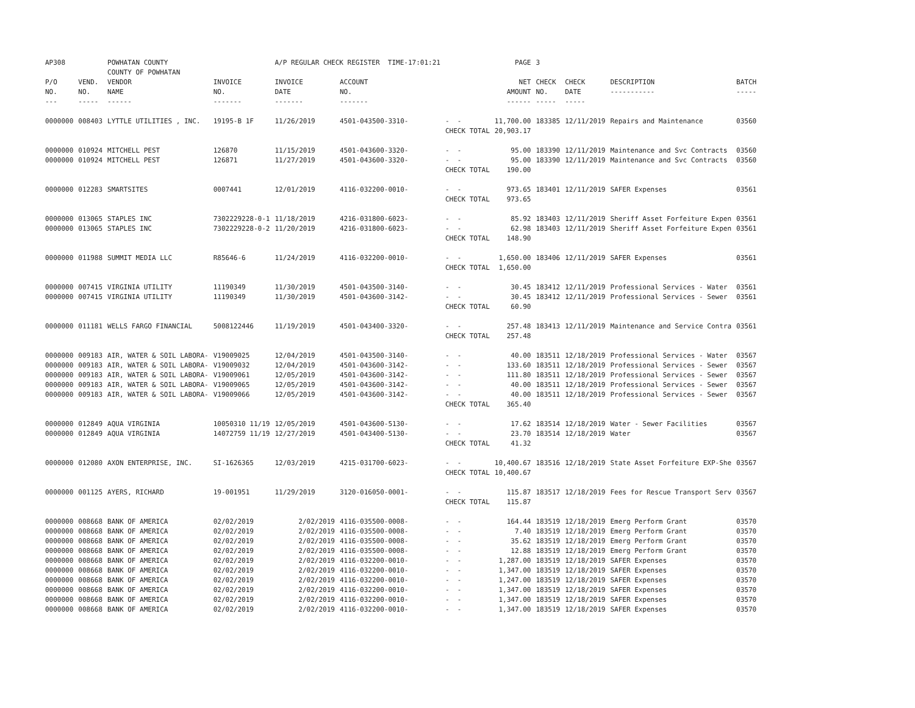| AP308 | | POWHATAN COUNTY COUNTY OF POWHATAN | | A/P REGULAR CHECK REGISTER TIME-17:01:21 | | | PAGE | 3 | | | |
| P/O NO. --- | VEND. NO. ----- | VENDOR NAME ------ | INVOICE NO. ------- | INVOICE DATE ------- | ACCOUNT NO. ------- | | NET AMOUNT ------ | CHECK NO. ----- | CHECK DATE ----- | DESCRIPTION ----------- | BATCH ----- |
| 0000000 | 008403 | LYTTLE UTILITIES , INC. | 19195-B 1F | 11/26/2019 | 4501-043500-3310- | - - CHECK TOTAL | 11,700.00 20,903.17 | 183385 | 12/11/2019 | Repairs and Maintenance | 03560 |
| 0000000 0000000 | 010924 010924 | MITCHELL PEST MITCHELL PEST | 126870 126871 | 11/15/2019 11/27/2019 | 4501-043600-3320- 4501-043600-3320- | - - - - CHECK TOTAL | 95.00 95.00 190.00 | 183390 183390 | 12/11/2019 12/11/2019 | Maintenance and Svc Contracts Maintenance and Svc Contracts | 03560 03560 |
| 0000000 | 012283 | SMARTSITES | 0007441 | 12/01/2019 | 4116-032200-0010- | - - CHECK TOTAL | 973.65 973.65 | 183401 | 12/11/2019 | SAFER Expenses | 03561 |
| 0000000 0000000 | 013065 013065 | STAPLES INC STAPLES INC | 7302229228-0-1 7302229228-0-2 | 11/18/2019 11/20/2019 | 4216-031800-6023- 4216-031800-6023- | - - - - CHECK TOTAL | 85.92 62.98 148.90 | 183403 183403 | 12/11/2019 12/11/2019 | Sheriff Asset Forfeiture Expen Sheriff Asset Forfeiture Expen | 03561 03561 |
| 0000000 | 011988 | SUMMIT MEDIA LLC | R85646-6 | 11/24/2019 | 4116-032200-0010- | - - CHECK TOTAL | 1,650.00 1,650.00 | 183406 | 12/11/2019 | SAFER Expenses | 03561 |
| 0000000 0000000 | 007415 007415 | VIRGINIA UTILITY VIRGINIA UTILITY | 11190349 11190349 | 11/30/2019 11/30/2019 | 4501-043500-3140- 4501-043600-3142- | - - - - CHECK TOTAL | 30.45 30.45 60.90 | 183412 183412 | 12/11/2019 12/11/2019 | Professional Services - Water Professional Services - Sewer | 03561 03561 |
| 0000000 | 011181 | WELLS FARGO FINANCIAL | 5008122446 | 11/19/2019 | 4501-043400-3320- | - - CHECK TOTAL | 257.48 257.48 | 183413 | 12/11/2019 | Maintenance and Service Contra | 03561 |
| 0000000 0000000 0000000 0000000 0000000 | 009183 009183 009183 009183 009183 | AIR, WATER & SOIL LABORA- AIR, WATER & SOIL LABORA- AIR, WATER & SOIL LABORA- AIR, WATER & SOIL LABORA- AIR, WATER & SOIL LABORA- | V19009025 V19009032 V19009061 V19009065 V19009066 | 12/04/2019 12/04/2019 12/05/2019 12/05/2019 12/05/2019 | 4501-043500-3140- 4501-043600-3142- 4501-043600-3142- 4501-043600-3142- 4501-043600-3142- | - - - - - - - - - - CHECK TOTAL | 40.00 133.60 111.80 40.00 40.00 365.40 | 183511 183511 183511 183511 183511 | 12/18/2019 12/18/2019 12/18/2019 12/18/2019 12/18/2019 | Professional Services - Water Professional Services - Sewer Professional Services - Sewer Professional Services - Sewer Professional Services - Sewer | 03567 03567 03567 03567 03567 |
| 0000000 0000000 | 012849 012849 | AQUA VIRGINIA AQUA VIRGINIA | 10050310 11/19 14072759 11/19 | 12/05/2019 12/27/2019 | 4501-043600-5130- 4501-043400-5130- | - - - - CHECK TOTAL | 17.62 23.70 41.32 | 183514 183514 | 12/18/2019 12/18/2019 | Water - Sewer Facilities Water | 03567 03567 |
| 0000000 | 012080 | AXON ENTERPRISE, INC. | SI-1626365 | 12/03/2019 | 4215-031700-6023- | - - CHECK TOTAL | 10,400.67 10,400.67 | 183516 | 12/18/2019 | State Asset Forfeiture EXP-She | 03567 |
| 0000000 | 001125 | AYERS, RICHARD | 19-001951 | 11/29/2019 | 3120-016050-0001- | - - CHECK TOTAL | 115.87 115.87 | 183517 | 12/18/2019 | Fees for Rescue Transport Serv | 03567 |
| 0000000 0000000 0000000 0000000 0000000 0000000 0000000 0000000 0000000 0000000 | 008668 008668 008668 008668 008668 008668 008668 008668 008668 008668 | BANK OF AMERICA BANK OF AMERICA BANK OF AMERICA BANK OF AMERICA BANK OF AMERICA BANK OF AMERICA BANK OF AMERICA BANK OF AMERICA BANK OF AMERICA BANK OF AMERICA | 02/02/2019 02/02/2019 02/02/2019 02/02/2019 02/02/2019 02/02/2019 02/02/2019 02/02/2019 02/02/2019 02/02/2019 | 2/02/2019 2/02/2019 2/02/2019 2/02/2019 2/02/2019 2/02/2019 2/02/2019 2/02/2019 2/02/2019 2/02/2019 | 4116-035500-0008- 4116-035500-0008- 4116-035500-0008- 4116-035500-0008- 4116-032200-0010- 4116-032200-0010- 4116-032200-0010- 4116-032200-0010- 4116-032200-0010- 4116-032200-0010- | - - - - - - - - - - - - - - - - - - - - | 164.44 7.40 35.62 12.88 1,287.00 1,347.00 1,247.00 1,347.00 1,347.00 1,347.00 | 183519 183519 183519 183519 183519 183519 183519 183519 183519 183519 | 12/18/2019 12/18/2019 12/18/2019 12/18/2019 12/18/2019 12/18/2019 12/18/2019 12/18/2019 12/18/2019 12/18/2019 | Emerg Perform Grant Emerg Perform Grant Emerg Perform Grant Emerg Perform Grant SAFER Expenses SAFER Expenses SAFER Expenses SAFER Expenses SAFER Expenses SAFER Expenses | 03570 03570 03570 03570 03570 03570 03570 03570 03570 03570 |